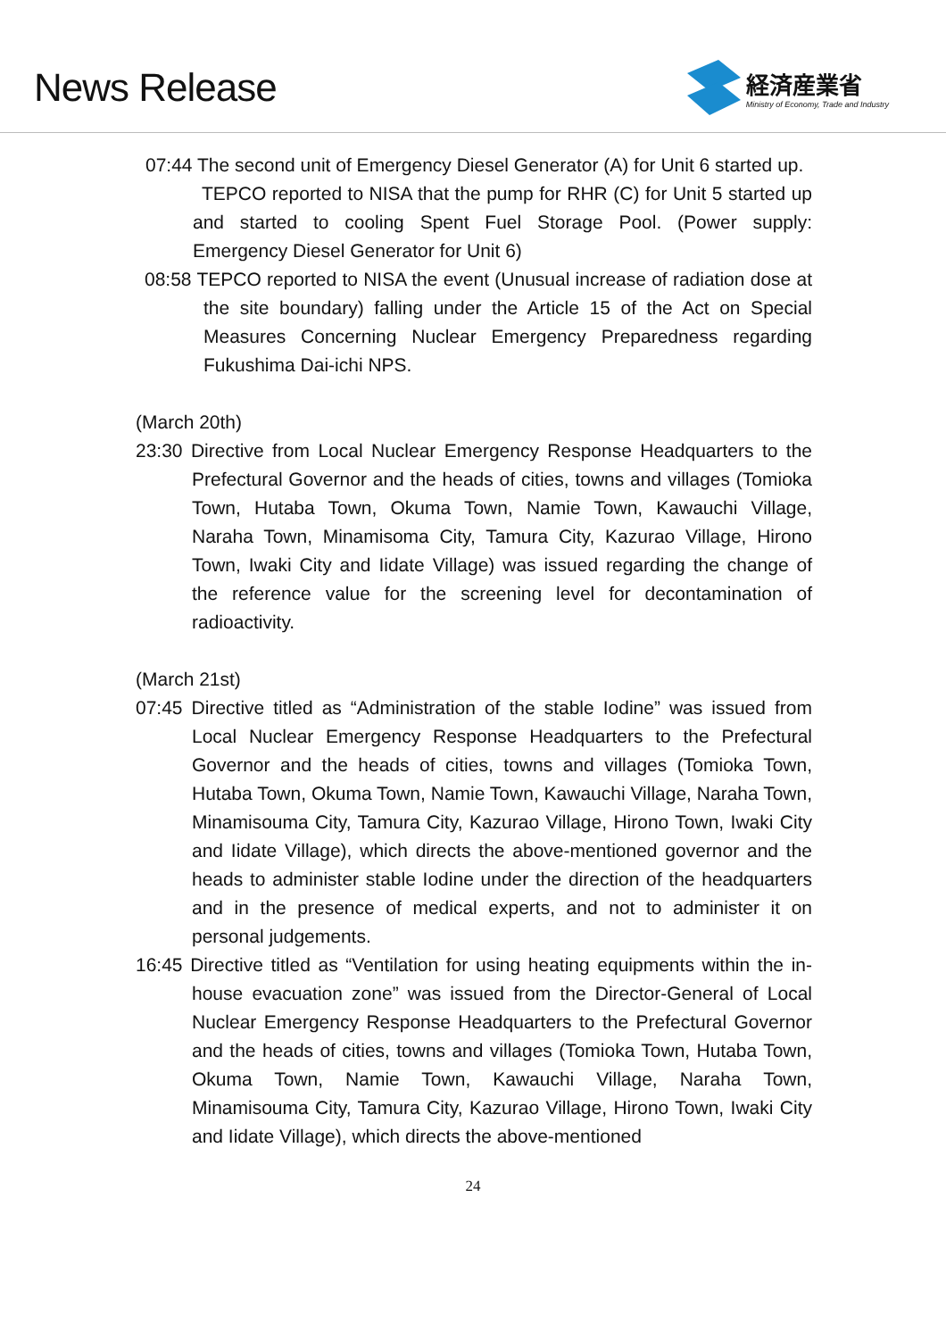News Release
経済産業省
Ministry of Economy, Trade and Industry
07:44 The second unit of Emergency Diesel Generator (A) for Unit 6 started up.
TEPCO reported to NISA that the pump for RHR (C) for Unit 5 started up and started to cooling Spent Fuel Storage Pool. (Power supply: Emergency Diesel Generator for Unit 6)
08:58 TEPCO reported to NISA the event (Unusual increase of radiation dose at the site boundary) falling under the Article 15 of the Act on Special Measures Concerning Nuclear Emergency Preparedness regarding Fukushima Dai-ichi NPS.
(March 20th)
23:30 Directive from Local Nuclear Emergency Response Headquarters to the Prefectural Governor and the heads of cities, towns and villages (Tomioka Town, Hutaba Town, Okuma Town, Namie Town, Kawauchi Village, Naraha Town, Minamisoma City, Tamura City, Kazurao Village, Hirono Town, Iwaki City and Iidate Village) was issued regarding the change of the reference value for the screening level for decontamination of radioactivity.
(March 21st)
07:45 Directive titled as “Administration of the stable Iodine” was issued from Local Nuclear Emergency Response Headquarters to the Prefectural Governor and the heads of cities, towns and villages (Tomioka Town, Hutaba Town, Okuma Town, Namie Town, Kawauchi Village, Naraha Town, Minamisouma City, Tamura City, Kazurao Village, Hirono Town, Iwaki City and Iidate Village), which directs the above-mentioned governor and the heads to administer stable Iodine under the direction of the headquarters and in the presence of medical experts, and not to administer it on personal judgements.
16:45 Directive titled as “Ventilation for using heating equipments within the in-house evacuation zone” was issued from the Director-General of Local Nuclear Emergency Response Headquarters to the Prefectural Governor and the heads of cities, towns and villages (Tomioka Town, Hutaba Town, Okuma Town, Namie Town, Kawauchi Village, Naraha Town, Minamisouma City, Tamura City, Kazurao Village, Hirono Town, Iwaki City and Iidate Village), which directs the above-mentioned
24